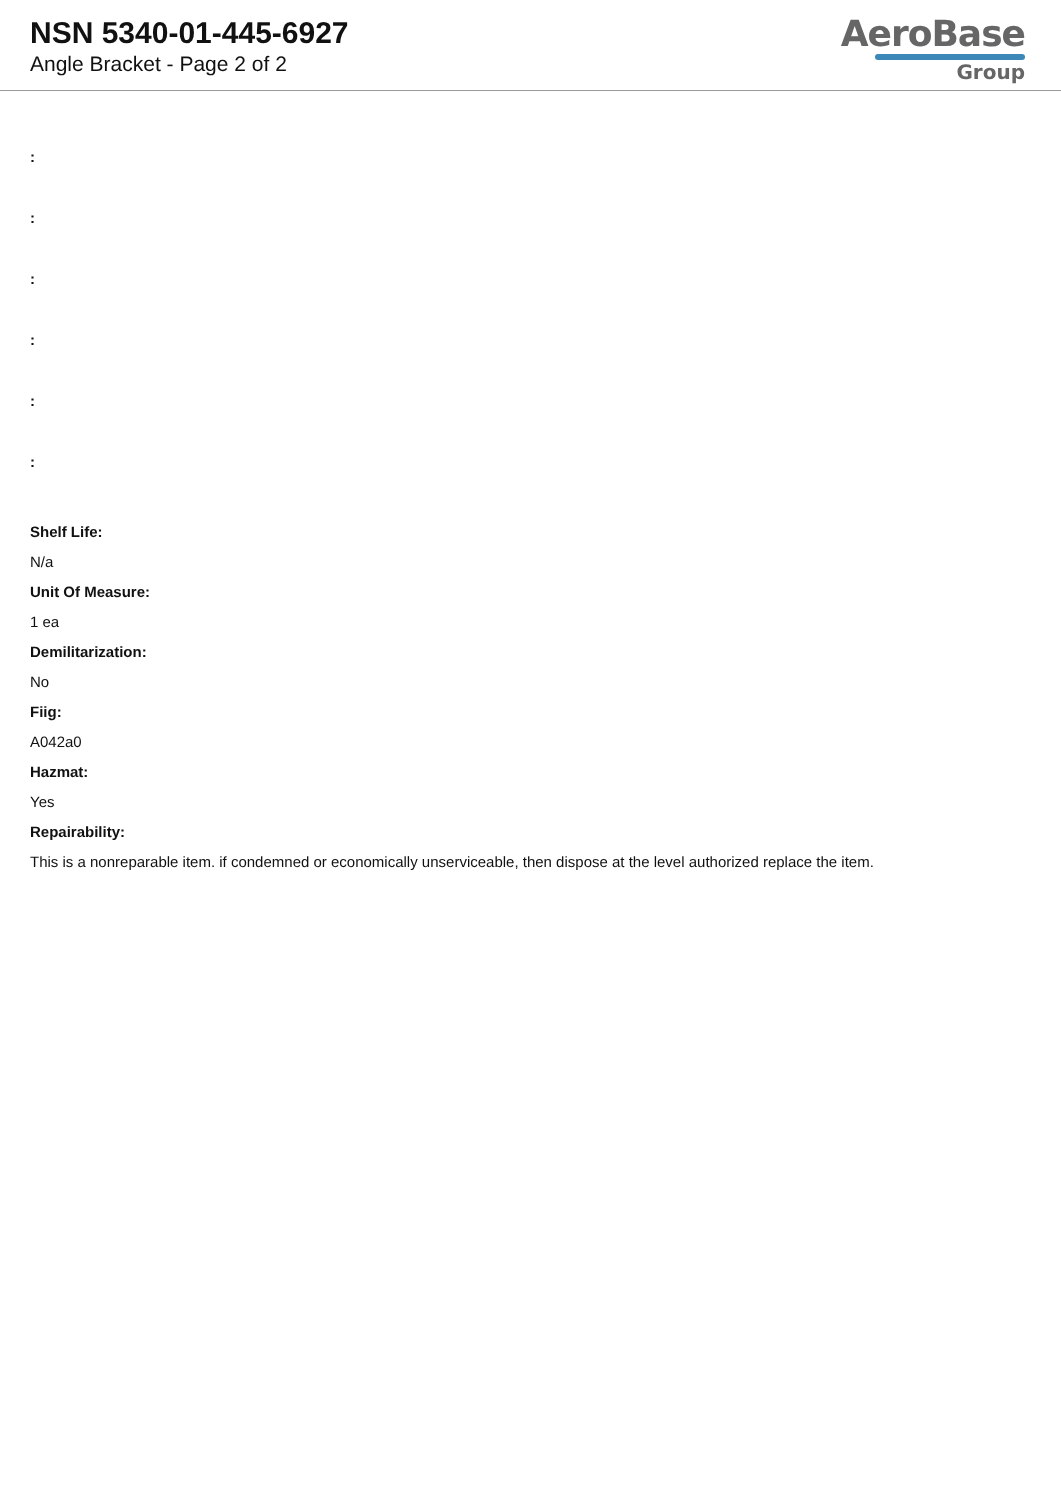NSN 5340-01-445-6927
Angle Bracket - Page 2 of 2
AeroBase
Group
:
:
:
:
:
:
Shelf Life:
N/a
Unit Of Measure:
1 ea
Demilitarization:
No
Fiig:
A042a0
Hazmat:
Yes
Repairability:
This is a nonreparable item. if condemned or economically unserviceable, then dispose at the level authorized replace the item.